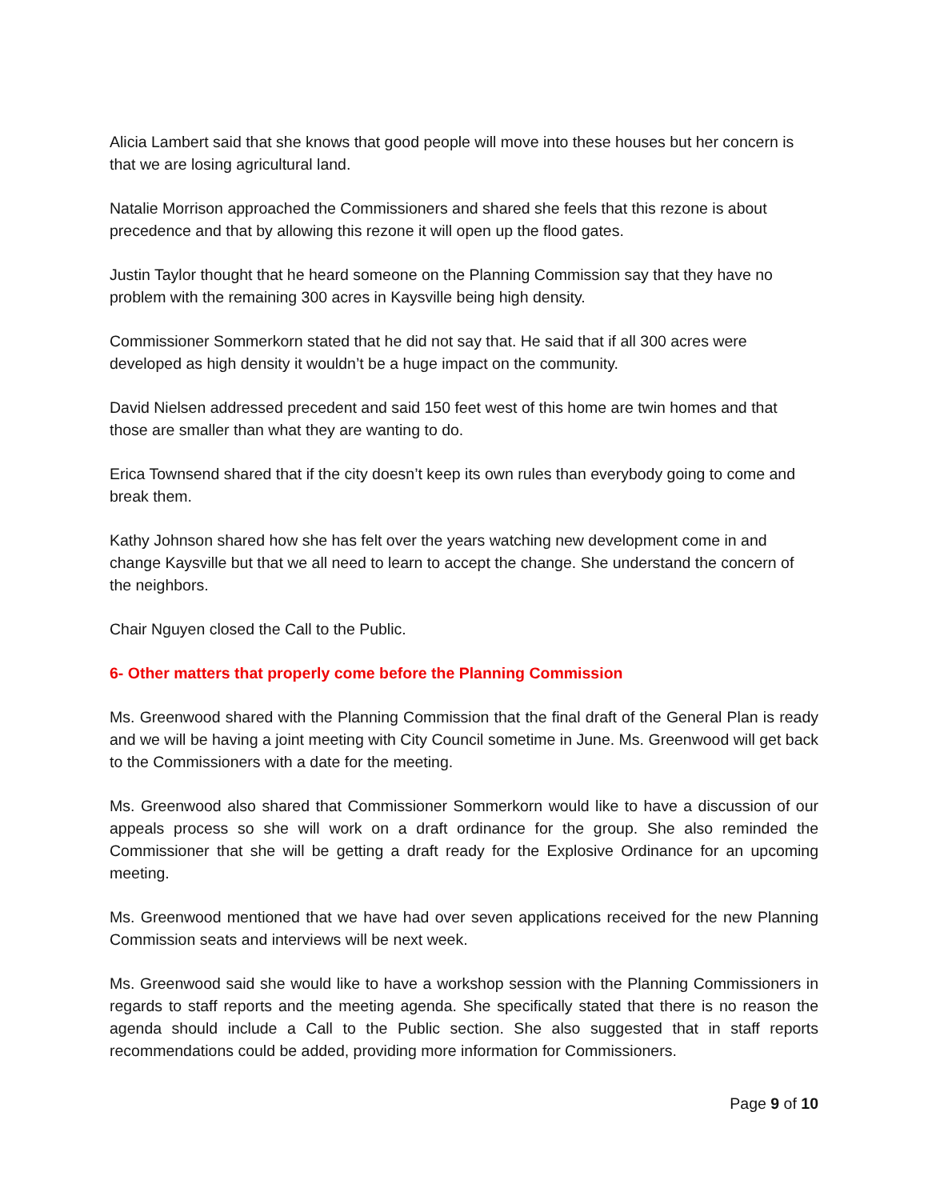Alicia Lambert said that she knows that good people will move into these houses but her concern is that we are losing agricultural land.
Natalie Morrison approached the Commissioners and shared she feels that this rezone is about precedence and that by allowing this rezone it will open up the flood gates.
Justin Taylor thought that he heard someone on the Planning Commission say that they have no problem with the remaining 300 acres in Kaysville being high density.
Commissioner Sommerkorn stated that he did not say that. He said that if all 300 acres were developed as high density it wouldn’t be a huge impact on the community.
David Nielsen addressed precedent and said 150 feet west of this home are twin homes and that those are smaller than what they are wanting to do.
Erica Townsend shared that if the city doesn’t keep its own rules than everybody going to come and break them.
Kathy Johnson shared how she has felt over the years watching new development come in and change Kaysville but that we all need to learn to accept the change. She understand the concern of the neighbors.
Chair Nguyen closed the Call to the Public.
6- Other matters that properly come before the Planning Commission
Ms. Greenwood shared with the Planning Commission that the final draft of the General Plan is ready and we will be having a joint meeting with City Council sometime in June. Ms. Greenwood will get back to the Commissioners with a date for the meeting.
Ms. Greenwood also shared that Commissioner Sommerkorn would like to have a discussion of our appeals process so she will work on a draft ordinance for the group. She also reminded the Commissioner that she will be getting a draft ready for the Explosive Ordinance for an upcoming meeting.
Ms. Greenwood mentioned that we have had over seven applications received for the new Planning Commission seats and interviews will be next week.
Ms. Greenwood said she would like to have a workshop session with the Planning Commissioners in regards to staff reports and the meeting agenda. She specifically stated that there is no reason the agenda should include a Call to the Public section. She also suggested that in staff reports recommendations could be added, providing more information for Commissioners.
Page 9 of 10